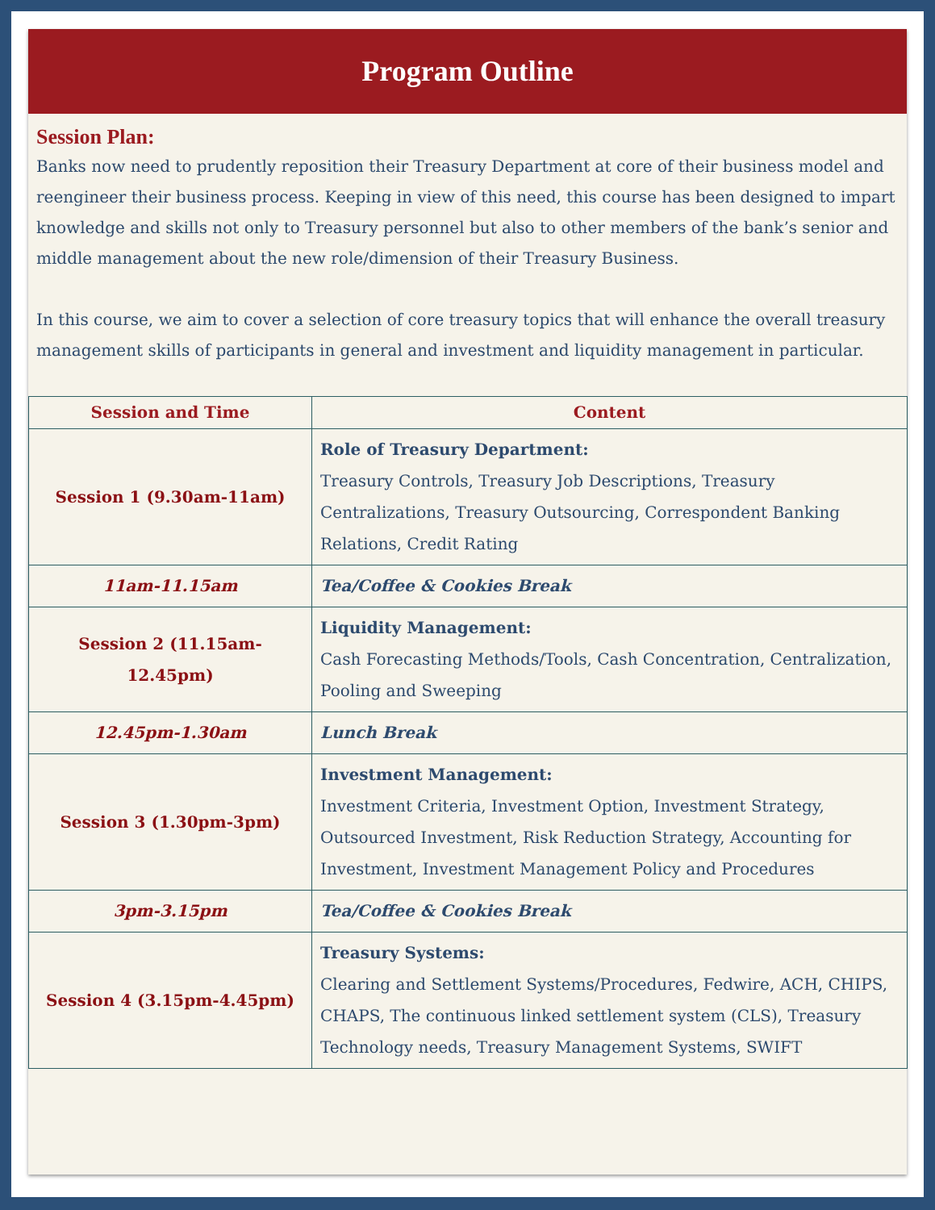Program Outline
Session Plan:
Banks now need to prudently reposition their Treasury Department at core of their business model and reengineer their business process. Keeping in view of this need, this course has been designed to impart knowledge and skills not only to Treasury personnel but also to other members of the bank’s senior and middle management about the new role/dimension of their Treasury Business.
In this course, we aim to cover a selection of core treasury topics that will enhance the overall treasury management skills of participants in general and investment and liquidity management in particular.
| Session and Time | Content |
| --- | --- |
| Session 1 (9.30am-11am) | Role of Treasury Department: Treasury Controls, Treasury Job Descriptions, Treasury Centralizations, Treasury Outsourcing, Correspondent Banking Relations, Credit Rating |
| 11am-11.15am | Tea/Coffee & Cookies Break |
| Session 2 (11.15am-12.45pm) | Liquidity Management: Cash Forecasting Methods/Tools, Cash Concentration, Centralization, Pooling and Sweeping |
| 12.45pm-1.30am | Lunch Break |
| Session 3 (1.30pm-3pm) | Investment Management: Investment Criteria, Investment Option, Investment Strategy, Outsourced Investment, Risk Reduction Strategy, Accounting for Investment, Investment Management Policy and Procedures |
| 3pm-3.15pm | Tea/Coffee & Cookies Break |
| Session 4 (3.15pm-4.45pm) | Treasury Systems: Clearing and Settlement Systems/Procedures, Fedwire, ACH, CHIPS, CHAPS, The continuous linked settlement system (CLS), Treasury Technology needs, Treasury Management Systems, SWIFT |